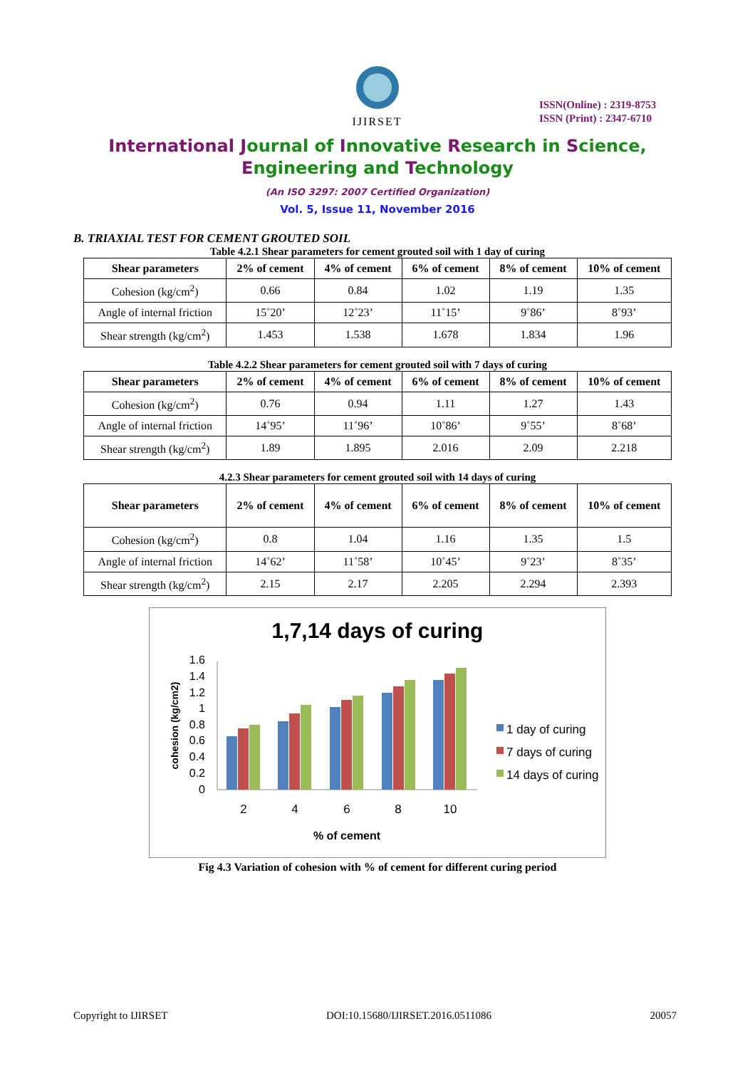IJIRSET
ISSN(Online) : 2319-8753
ISSN (Print) : 2347-6710
International Journal of Innovative Research in Science,
Engineering and Technology
(An ISO 3297: 2007 Certified Organization)
Vol. 5, Issue 11, November 2016
B. TRIAXIAL TEST FOR CEMENT GROUTED SOIL
Table 4.2.1 Shear parameters for cement grouted soil with 1 day of curing
| Shear parameters | 2% of cement | 4% of cement | 6% of cement | 8% of cement | 10% of cement |
| --- | --- | --- | --- | --- | --- |
| Cohesion (kg/cm<sup>2</sup>) | 0.66 | 0.84 | 1.02 | 1.19 | 1.35 |
| Angle of internal friction | 15˚20’ | 12˚23’ | 11˚15’ | 9˚86’ | 8˚93’ |
| Shear strength (kg/cm<sup>2</sup>) | 1.453 | 1.538 | 1.678 | 1.834 | 1.96 |
Table 4.2.2 Shear parameters for cement grouted soil with 7 days of curing
| Shear parameters | 2% of cement | 4% of cement | 6% of cement | 8% of cement | 10% of cement |
| --- | --- | --- | --- | --- | --- |
| Cohesion (kg/cm<sup>2</sup>) | 0.76 | 0.94 | 1.11 | 1.27 | 1.43 |
| Angle of internal friction | 14˚95’ | 11˚96’ | 10˚86’ | 9˚55’ | 8˚68’ |
| Shear strength (kg/cm<sup>2</sup>) | 1.89 | 1.895 | 2.016 | 2.09 | 2.218 |
4.2.3 Shear parameters for cement grouted soil with 14 days of curing
| Shear parameters | 2% of cement | 4% of cement | 6% of cement | 8% of cement | 10% of cement |
| --- | --- | --- | --- | --- | --- |
| Cohesion (kg/cm<sup>2</sup>) | 0.8 | 1.04 | 1.16 | 1.35 | 1.5 |
| Angle of internal friction | 14˚62’ | 11˚58’ | 10˚45’ | 9˚23’ | 8˚35’ |
| Shear strength (kg/cm<sup>2</sup>) | 2.15 | 2.17 | 2.205 | 2.294 | 2.393 |
1,7,14 days of curing
1.6
1.4
1.2
1
0.8
0.6
0.4
0.2
0
cohesion (kg/cm2)
2
4
6
8
10
% of cement
1 day of curing
7 days of curing
14 days of curing
Fig 4.3 Variation of cohesion with % of cement for different curing period
Copyright to IJIRSET DOI:10.15680/IJIRSET.2016.0511086 20057